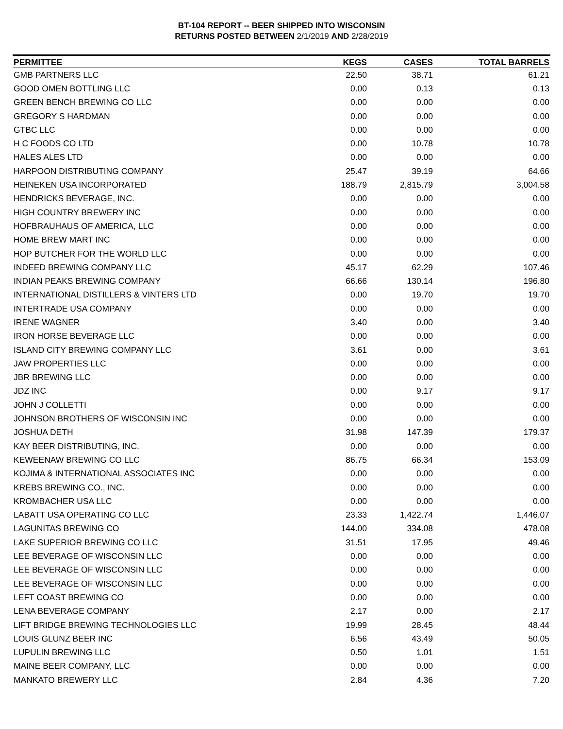BT-104 REPORT -- BEER SHIPPED INTO WISCONSIN
RETURNS POSTED BETWEEN 2/1/2019 AND 2/28/2019
| PERMITTEE | KEGS | CASES | TOTAL BARRELS |
| --- | --- | --- | --- |
| GMB PARTNERS LLC | 22.50 | 38.71 | 61.21 |
| GOOD OMEN BOTTLING LLC | 0.00 | 0.13 | 0.13 |
| GREEN BENCH BREWING CO LLC | 0.00 | 0.00 | 0.00 |
| GREGORY S HARDMAN | 0.00 | 0.00 | 0.00 |
| GTBC LLC | 0.00 | 0.00 | 0.00 |
| H C FOODS CO LTD | 0.00 | 10.78 | 10.78 |
| HALES ALES LTD | 0.00 | 0.00 | 0.00 |
| HARPOON DISTRIBUTING COMPANY | 25.47 | 39.19 | 64.66 |
| HEINEKEN USA INCORPORATED | 188.79 | 2,815.79 | 3,004.58 |
| HENDRICKS BEVERAGE, INC. | 0.00 | 0.00 | 0.00 |
| HIGH COUNTRY BREWERY INC | 0.00 | 0.00 | 0.00 |
| HOFBRAUHAUS OF AMERICA, LLC | 0.00 | 0.00 | 0.00 |
| HOME BREW MART INC | 0.00 | 0.00 | 0.00 |
| HOP BUTCHER FOR THE WORLD LLC | 0.00 | 0.00 | 0.00 |
| INDEED BREWING COMPANY LLC | 45.17 | 62.29 | 107.46 |
| INDIAN PEAKS BREWING COMPANY | 66.66 | 130.14 | 196.80 |
| INTERNATIONAL DISTILLERS & VINTERS LTD | 0.00 | 19.70 | 19.70 |
| INTERTRADE USA COMPANY | 0.00 | 0.00 | 0.00 |
| IRENE WAGNER | 3.40 | 0.00 | 3.40 |
| IRON HORSE BEVERAGE LLC | 0.00 | 0.00 | 0.00 |
| ISLAND CITY BREWING COMPANY LLC | 3.61 | 0.00 | 3.61 |
| JAW PROPERTIES LLC | 0.00 | 0.00 | 0.00 |
| JBR BREWING LLC | 0.00 | 0.00 | 0.00 |
| JDZ INC | 0.00 | 9.17 | 9.17 |
| JOHN J COLLETTI | 0.00 | 0.00 | 0.00 |
| JOHNSON BROTHERS OF WISCONSIN INC | 0.00 | 0.00 | 0.00 |
| JOSHUA DETH | 31.98 | 147.39 | 179.37 |
| KAY BEER DISTRIBUTING, INC. | 0.00 | 0.00 | 0.00 |
| KEWEENAW BREWING CO LLC | 86.75 | 66.34 | 153.09 |
| KOJIMA & INTERNATIONAL ASSOCIATES INC | 0.00 | 0.00 | 0.00 |
| KREBS BREWING CO., INC. | 0.00 | 0.00 | 0.00 |
| KROMBACHER USA LLC | 0.00 | 0.00 | 0.00 |
| LABATT USA OPERATING CO LLC | 23.33 | 1,422.74 | 1,446.07 |
| LAGUNITAS BREWING CO | 144.00 | 334.08 | 478.08 |
| LAKE SUPERIOR BREWING CO LLC | 31.51 | 17.95 | 49.46 |
| LEE BEVERAGE OF WISCONSIN LLC | 0.00 | 0.00 | 0.00 |
| LEE BEVERAGE OF WISCONSIN LLC | 0.00 | 0.00 | 0.00 |
| LEE BEVERAGE OF WISCONSIN LLC | 0.00 | 0.00 | 0.00 |
| LEFT COAST BREWING CO | 0.00 | 0.00 | 0.00 |
| LENA BEVERAGE COMPANY | 2.17 | 0.00 | 2.17 |
| LIFT BRIDGE BREWING TECHNOLOGIES LLC | 19.99 | 28.45 | 48.44 |
| LOUIS GLUNZ BEER INC | 6.56 | 43.49 | 50.05 |
| LUPULIN BREWING LLC | 0.50 | 1.01 | 1.51 |
| MAINE BEER COMPANY, LLC | 0.00 | 0.00 | 0.00 |
| MANKATO BREWERY LLC | 2.84 | 4.36 | 7.20 |